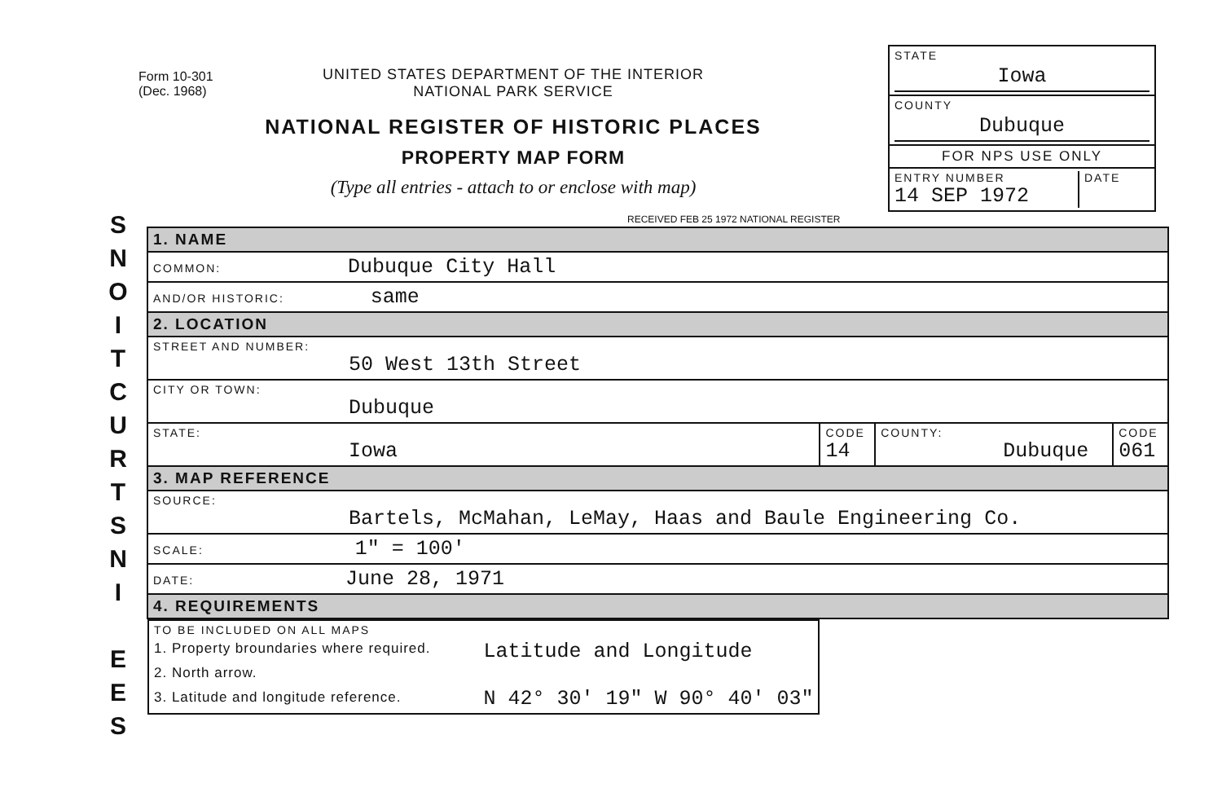S
N
O
I
T
C
U
R
T
S
N
I
E
E
S
Form 10-301
(Dec. 1968)
UNITED STATES DEPARTMENT OF THE INTERIOR
NATIONAL PARK SERVICE
NATIONAL REGISTER OF HISTORIC PLACES
PROPERTY MAP FORM
(Type all entries - attach to or enclose with map)
STATE
Iowa
COUNTY
Dubuque
FOR NPS USE ONLY
ENTRY NUMBER
14 SEP 1972 DATE
RECEIVED FEB 25 1972 NATIONAL REGISTER
| 1. NAME | | | |
| COMMON: Dubuque City Hall | | | |
| AND/OR HISTORIC: same | | | |
| 2. LOCATION | | | |
| STREET AND NUMBER: 50 West 13th Street | | | |
| CITY OR TOWN: Dubuque | | | |
| STATE: Iowa | CODE 14 | COUNTY: Dubuque | CODE 061 |
| 3. MAP REFERENCE | | | |
| SOURCE: Bartels, McMahan, LeMay, Haas and Baule Engineering Co. | | | |
| SCALE: 1" = 100' | | | |
| DATE: June 28, 1971 | | | |
| 4. REQUIREMENTS | | | |
| TO BE INCLUDED ON ALL MAPS 1. Property broundaries where required. 2. North arrow. 3. Latitude and longitude reference. Latitude and Longitude N 42° 30' 19" W 90° 40' 03" | | | |